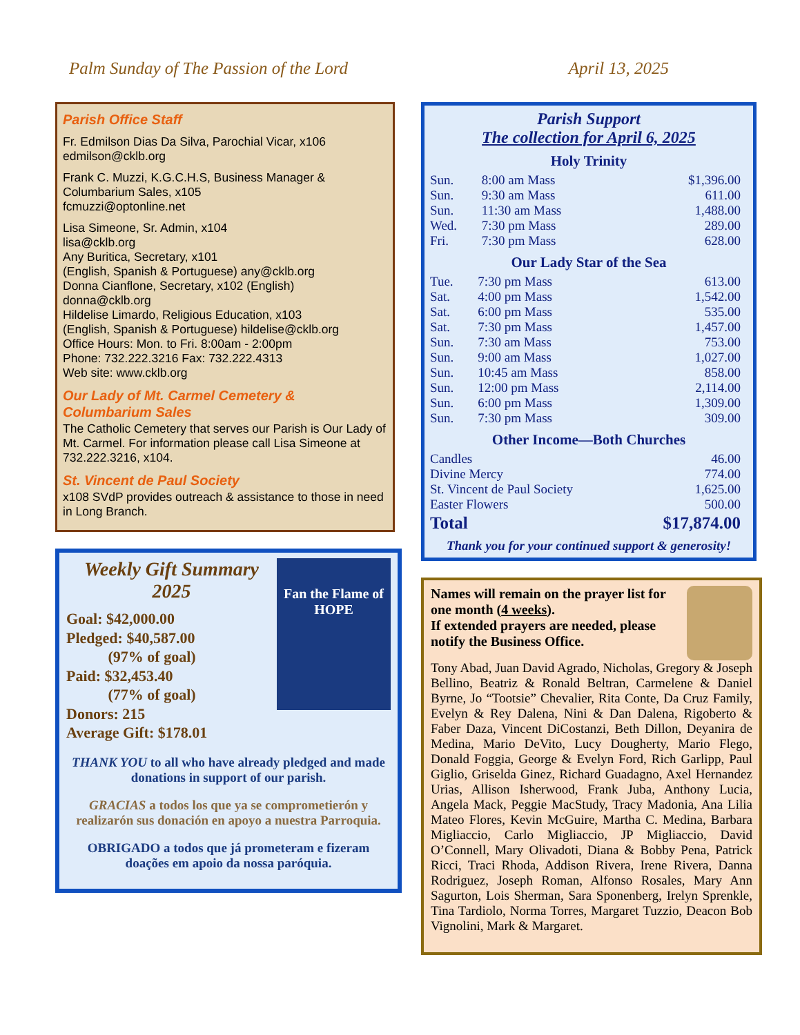Palm Sunday of The Passion of the Lord April 13, 2025
Parish Office Staff
Fr. Edmilson Dias Da Silva, Parochial Vicar, x106
edmilson@cklb.org
Frank C. Muzzi, K.G.C.H.S, Business Manager & Columbarium Sales, x105
fcmuzzi@optonline.net
Lisa Simeone, Sr. Admin, x104
lisa@cklb.org
Any Buritica, Secretary, x101
(English, Spanish & Portuguese) any@cklb.org
Donna Cianflone, Secretary, x102 (English)
donna@cklb.org
Hildelise Limardo, Religious Education, x103
(English, Spanish & Portuguese) hildelise@cklb.org
Office Hours: Mon. to Fri. 8:00am - 2:00pm
Phone: 732.222.3216 Fax: 732.222.4313
Web site: www.cklb.org
Our Lady of Mt. Carmel Cemetery & Columbarium Sales
The Catholic Cemetery that serves our Parish is Our Lady of Mt. Carmel. For information please call Lisa Simeone at 732.222.3216, x104.
St. Vincent de Paul Society
x108 SVdP provides outreach & assistance to those in need in Long Branch.
Fan the Flame of HOPE
Weekly Gift Summary
2025
Goal: $42,000.00
Pledged: $40,587.00
(97% of goal)
Paid: $32,453.40
(77% of goal)
Donors: 215
Average Gift: $178.01
THANK YOU to all who have already pledged and made donations in support of our parish.
GRACIAS a todos los que ya se comprometierón y realizarón sus donación en apoyo a nuestra Parroquia.
OBRIGADO a todos que já prometeram e fizeram doações em apoio da nossa paróquia.
Parish Support
The collection for April 6, 2025
Holy Trinity
| Sun. | 8:00 am Mass | $1,396.00 |
| Sun. | 9:30 am Mass | 611.00 |
| Sun. | 11:30 am Mass | 1,488.00 |
| Wed. | 7:30 pm Mass | 289.00 |
| Fri. | 7:30 pm Mass | 628.00 |
Our Lady Star of the Sea
| Tue. | 7:30 pm Mass | 613.00 |
| Sat. | 4:00 pm Mass | 1,542.00 |
| Sat. | 6:00 pm Mass | 535.00 |
| Sat. | 7:30 pm Mass | 1,457.00 |
| Sun. | 7:30 am Mass | 753.00 |
| Sun. | 9:00 am Mass | 1,027.00 |
| Sun. | 10:45 am Mass | 858.00 |
| Sun. | 12:00 pm Mass | 2,114.00 |
| Sun. | 6:00 pm Mass | 1,309.00 |
| Sun. | 7:30 pm Mass | 309.00 |
Other Income—Both Churches
| Candles | 46.00 |
| Divine Mercy | 774.00 |
| St. Vincent de Paul Society | 1,625.00 |
| Easter Flowers | 500.00 |
| Total | $17,874.00 |
Thank you for your continued support & generosity!
Names will remain on the prayer list for one month (4 weeks).
If extended prayers are needed, please notify the Business Office.
Tony Abad, Juan David Agrado, Nicholas, Gregory & Joseph Bellino, Beatriz & Ronald Beltran, Carmelene & Daniel Byrne, Jo “Tootsie” Chevalier, Rita Conte, Da Cruz Family, Evelyn & Rey Dalena, Nini & Dan Dalena, Rigoberto & Faber Daza, Vincent DiCostanzi, Beth Dillon, Deyanira de Medina, Mario DeVito, Lucy Dougherty, Mario Flego, Donald Foggia, George & Evelyn Ford, Rich Garlipp, Paul Giglio, Griselda Ginez, Richard Guadagno, Axel Hernandez Urias, Allison Isherwood, Frank Juba, Anthony Lucia, Angela Mack, Peggie MacStudy, Tracy Madonia, Ana Lilia Mateo Flores, Kevin McGuire, Martha C. Medina, Barbara Migliaccio, Carlo Migliaccio, JP Migliaccio, David O’Connell, Mary Olivadoti, Diana & Bobby Pena, Patrick Ricci, Traci Rhoda, Addison Rivera, Irene Rivera, Danna Rodriguez, Joseph Roman, Alfonso Rosales, Mary Ann Sagurton, Lois Sherman, Sara Sponenberg, Irelyn Sprenkle, Tina Tardiolo, Norma Torres, Margaret Tuzzio, Deacon Bob Vignolini, Mark & Margaret.